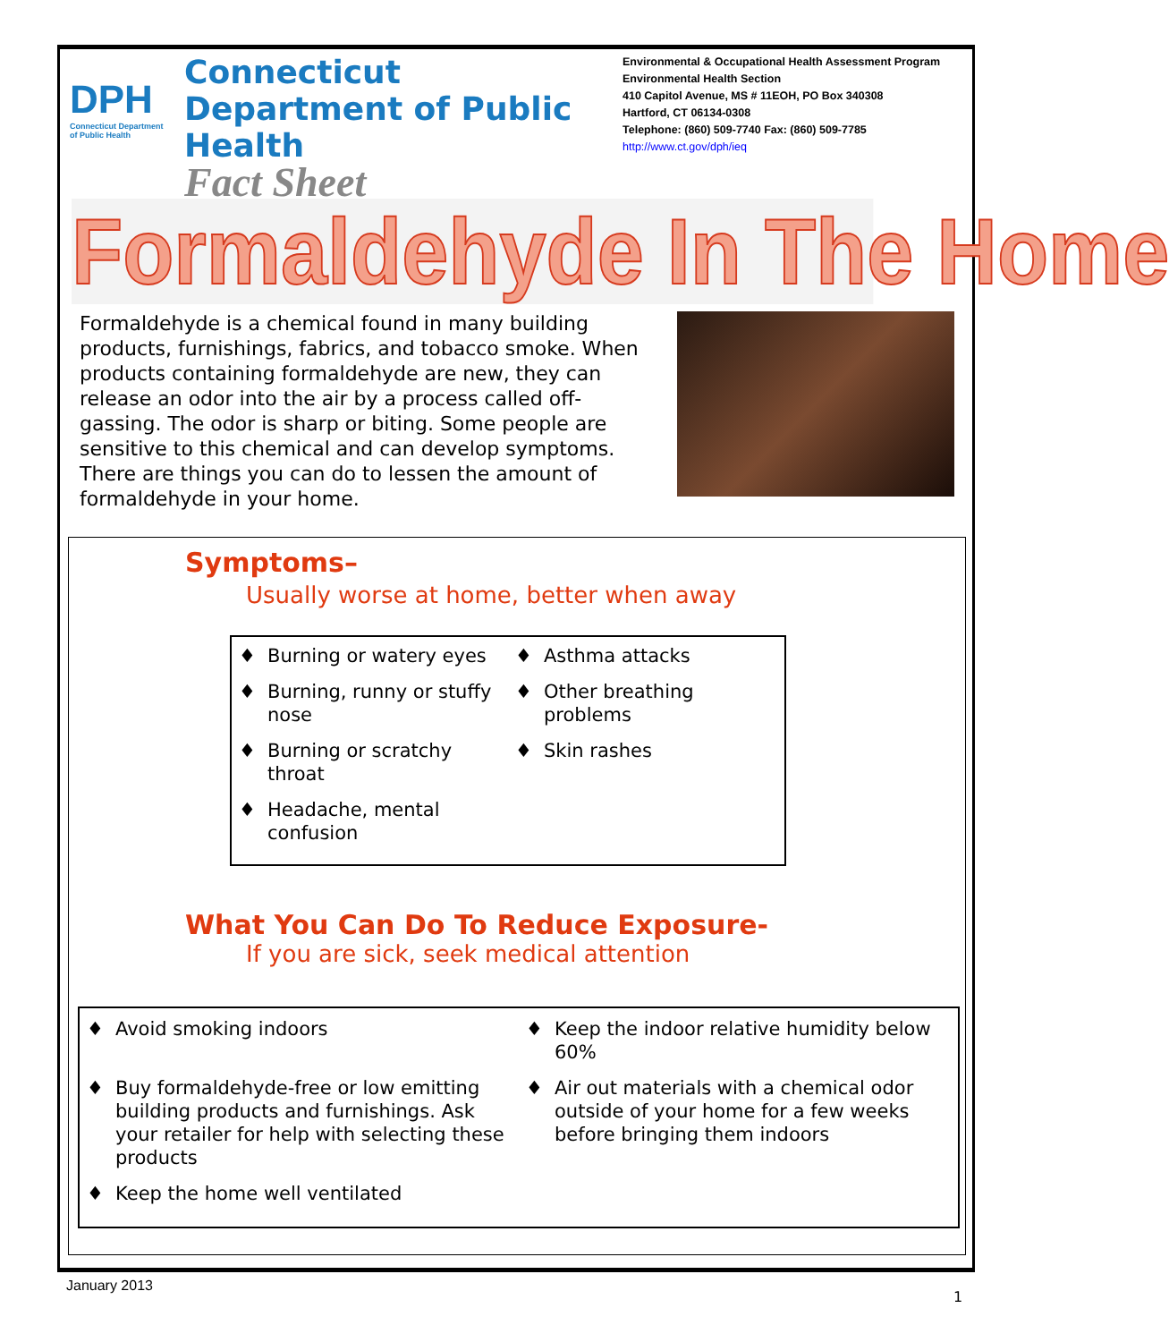DPH
Connecticut Department of Public Health
Connecticut Department of Public Health
Fact Sheet
Environmental & Occupational Health Assessment Program
Environmental Health Section
410 Capitol Avenue, MS # 11EOH, PO Box 340308
Hartford, CT 06134-0308
Telephone: (860) 509-7740 Fax: (860) 509-7785
http://www.ct.gov/dph/ieq
Formaldehyde In The Home
Formaldehyde is a chemical found in many building products, furnishings, fabrics, and tobacco smoke. When products containing formaldehyde are new, they can release an odor into the air by a process called off-gassing. The odor is sharp or biting. Some people are sensitive to this chemical and can develop symptoms. There are things you can do to lessen the amount of formaldehyde in your home.
Symptoms–
Usually worse at home, better when away
♦ Burning or watery eyes
♦ Asthma attacks
♦ Burning, runny or stuffy nose
♦ Other breathing problems
♦ Burning or scratchy throat
♦ Skin rashes
♦ Headache, mental confusion
What You Can Do To Reduce Exposure-
If you are sick, seek medical attention
♦ Avoid smoking indoors
♦ Keep the indoor relative humidity below 60%
♦ Buy formaldehyde-free or low emitting building products and furnishings. Ask your retailer for help with selecting these products
♦ Air out materials with a chemical odor outside of your home for a few weeks before bringing them indoors
♦ Keep the home well ventilated
January 2013
1